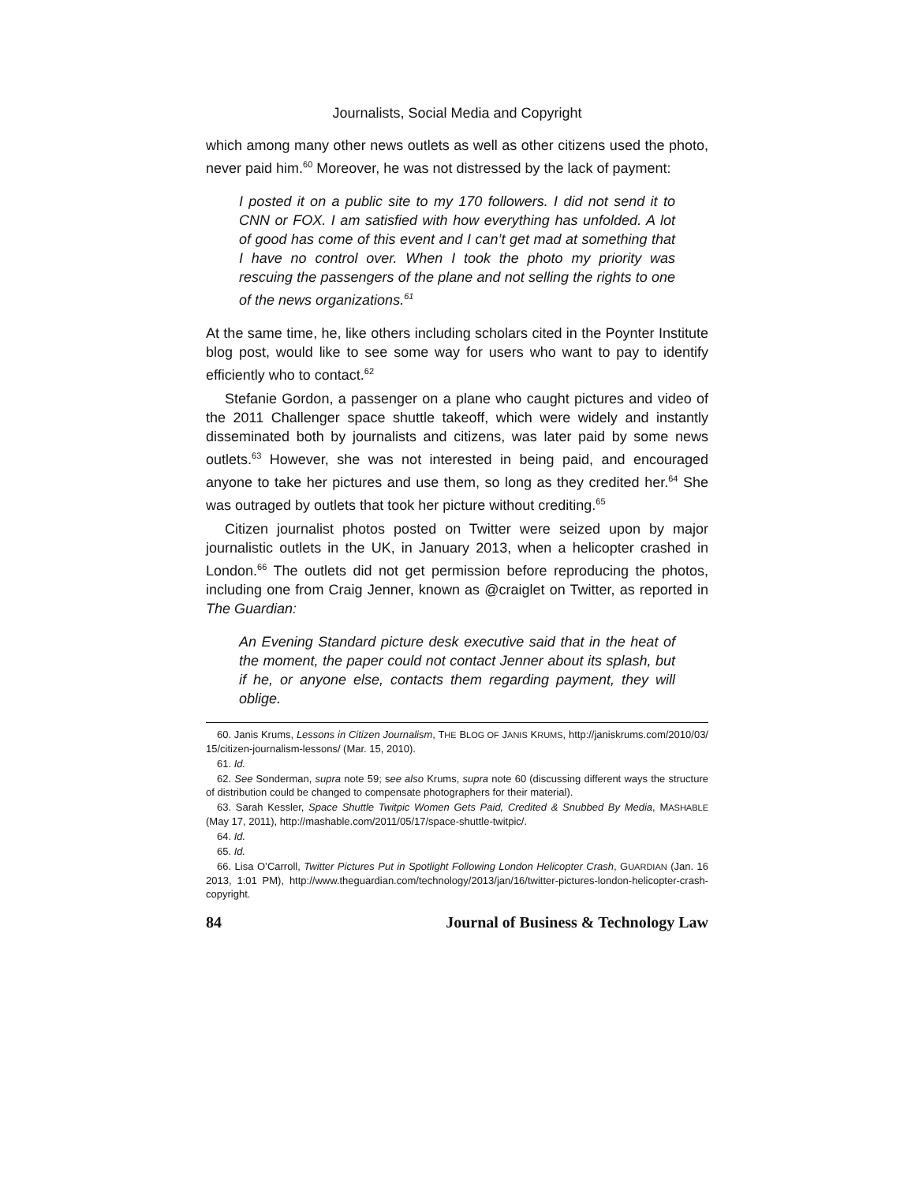Journalists, Social Media and Copyright
which among many other news outlets as well as other citizens used the photo, never paid him.<sup>60</sup> Moreover, he was not distressed by the lack of payment:
I posted it on a public site to my 170 followers. I did not send it to CNN or FOX. I am satisfied with how everything has unfolded. A lot of good has come of this event and I can’t get mad at something that I have no control over. When I took the photo my priority was rescuing the passengers of the plane and not selling the rights to one of the news organizations.<sup>61</sup>
At the same time, he, like others including scholars cited in the Poynter Institute blog post, would like to see some way for users who want to pay to identify efficiently who to contact.<sup>62</sup>
Stefanie Gordon, a passenger on a plane who caught pictures and video of the 2011 Challenger space shuttle takeoff, which were widely and instantly disseminated both by journalists and citizens, was later paid by some news outlets.<sup>63</sup> However, she was not interested in being paid, and encouraged anyone to take her pictures and use them, so long as they credited her.<sup>64</sup> She was outraged by outlets that took her picture without crediting.<sup>65</sup>
Citizen journalist photos posted on Twitter were seized upon by major journalistic outlets in the UK, in January 2013, when a helicopter crashed in London.<sup>66</sup> The outlets did not get permission before reproducing the photos, including one from Craig Jenner, known as @craiglet on Twitter, as reported in The Guardian:
An Evening Standard picture desk executive said that in the heat of the moment, the paper could not contact Jenner about its splash, but if he, or anyone else, contacts them regarding payment, they will oblige.
60. Janis Krums, Lessons in Citizen Journalism, THE BLOG OF JANIS KRUMS, http://janiskrums.com/2010/03/ 15/citizen-journalism-lessons/ (Mar. 15, 2010).
61. Id.
62. See Sonderman, supra note 59; see also Krums, supra note 60 (discussing different ways the structure of distribution could be changed to compensate photographers for their material).
63. Sarah Kessler, Space Shuttle Twitpic Women Gets Paid, Credited & Snubbed By Media, MASHABLE (May 17, 2011), http://mashable.com/2011/05/17/space-shuttle-twitpic/.
64. Id.
65. Id.
66. Lisa O’Carroll, Twitter Pictures Put in Spotlight Following London Helicopter Crash, GUARDIAN (Jan. 16 2013, 1:01 PM), http://www.theguardian.com/technology/2013/jan/16/twitter-pictures-london-helicopter-crash-copyright.
84 Journal of Business & Technology Law